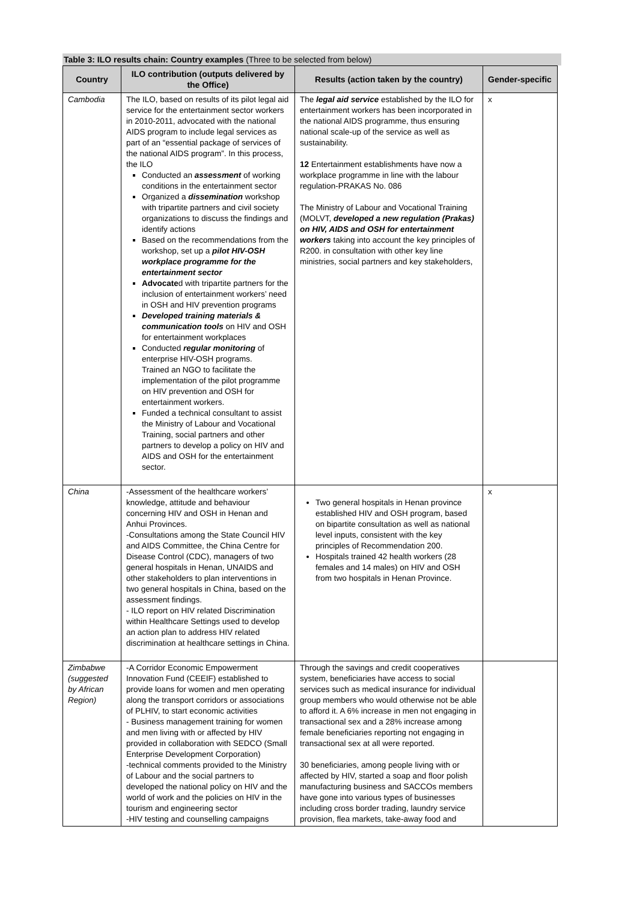Table 3: ILO results chain: Country examples (Three to be selected from below)
| Country | ILO contribution (outputs delivered by the Office) | Results (action taken by the country) | Gender-specific |
| --- | --- | --- | --- |
| Cambodia | The ILO, based on results of its pilot legal aid service for the entertainment sector workers in 2010-2011, advocated with the national AIDS program to include legal services as part of an “essential package of services of the national AIDS program”. In this process, the ILO Conducted an assessment of working conditions in the entertainment sector Organized a dissemination workshop with tripartite partners and civil society organizations to discuss the findings and identify actions Based on the recommendations from the workshop, set up a pilot HIV-OSH workplace programme for the entertainment sector Advocate d with tripartite partners for the inclusion of entertainment workers’ need in OSH and HIV prevention programs Developed training materials & communication tools on HIV and OSH for entertainment workplaces Conducted regular monitoring of enterprise HIV-OSH programs. Trained an NGO to facilitate the implementation of the pilot programme on HIV prevention and OSH for entertainment workers. Funded a technical consultant to assist the Ministry of Labour and Vocational Training, social partners and other partners to develop a policy on HIV and AIDS and OSH for the entertainment sector. | The legal aid service established by the ILO for entertainment workers has been incorporated in the national AIDS programme, thus ensuring national scale-up of the service as well as sustainability. 12 Entertainment establishments have now a workplace programme in line with the labour regulation-PRAKAS No. 086 The Ministry of Labour and Vocational Training (MOLVT, developed a new regulation (Prakas) on HIV, AIDS and OSH for entertainment workers taking into account the key principles of R200. in consultation with other key line ministries, social partners and key stakeholders, | x |
| China | -Assessment of the healthcare workers’ knowledge, attitude and behaviour concerning HIV and OSH in Henan and Anhui Provinces. -Consultations among the State Council HIV and AIDS Committee, the China Centre for Disease Control (CDC), managers of two general hospitals in Henan, UNAIDS and other stakeholders to plan interventions in two general hospitals in China, based on the assessment findings. - ILO report on HIV related Discrimination within Healthcare Settings used to develop an action plan to address HIV related discrimination at healthcare settings in China. | Two general hospitals in Henan province established HIV and OSH program, based on bipartite consultation as well as national level inputs, consistent with the key principles of Recommendation 200. Hospitals trained 42 health workers (28 females and 14 males) on HIV and OSH from two hospitals in Henan Province. | x |
| Zimbabwe (suggested by African Region) | -A Corridor Economic Empowerment Innovation Fund (CEEIF) established to provide loans for women and men operating along the transport corridors or associations of PLHIV, to start economic activities - Business management training for women and men living with or affected by HIV provided in collaboration with SEDCO (Small Enterprise Development Corporation) -technical comments provided to the Ministry of Labour and the social partners to developed the national policy on HIV and the world of work and the policies on HIV in the tourism and engineering sector -HIV testing and counselling campaigns | Through the savings and credit cooperatives system, beneficiaries have access to social services such as medical insurance for individual group members who would otherwise not be able to afford it. A 6% increase in men not engaging in transactional sex and a 28% increase among female beneficiaries reporting not engaging in transactional sex at all were reported. 30 beneficiaries, among people living with or affected by HIV, started a soap and floor polish manufacturing business and SACCOs members have gone into various types of businesses including cross border trading, laundry service provision, flea markets, take-away food and | |